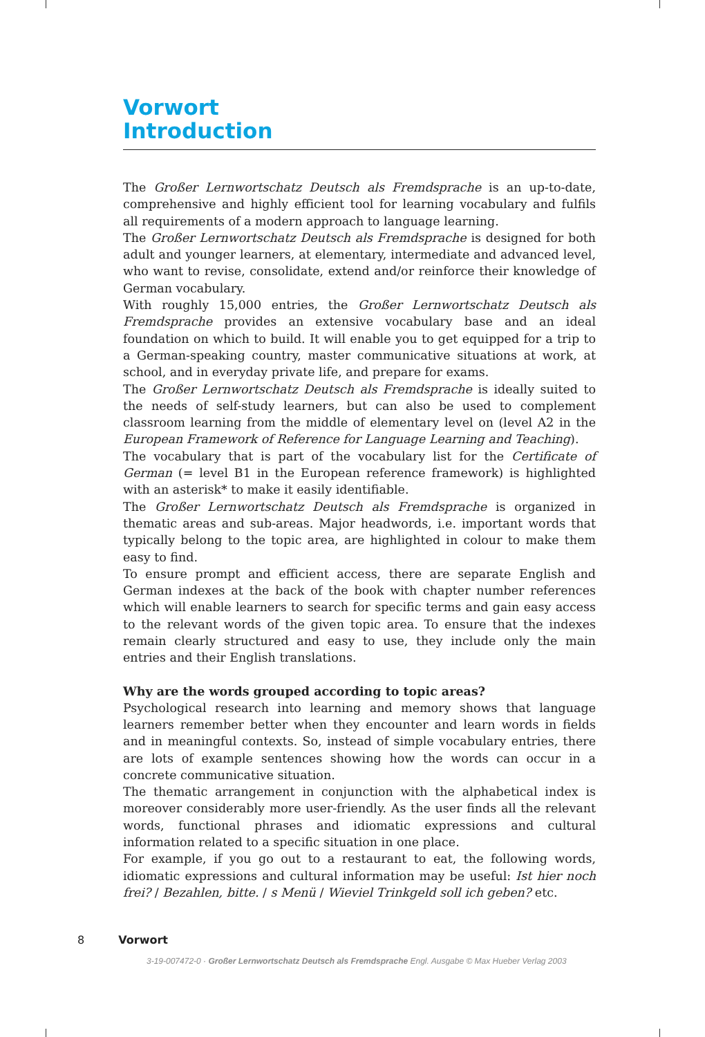Vorwort
Introduction
The Großer Lernwortschatz Deutsch als Fremdsprache is an up-to-date, comprehensive and highly efficient tool for learning vocabulary and fulfils all requirements of a modern approach to language learning.
The Großer Lernwortschatz Deutsch als Fremdsprache is designed for both adult and younger learners, at elementary, intermediate and advanced level, who want to revise, consolidate, extend and/or reinforce their knowledge of German vocabulary.
With roughly 15,000 entries, the Großer Lernwortschatz Deutsch als Fremdsprache provides an extensive vocabulary base and an ideal foundation on which to build. It will enable you to get equipped for a trip to a German-speaking country, master communicative situations at work, at school, and in everyday private life, and prepare for exams.
The Großer Lernwortschatz Deutsch als Fremdsprache is ideally suited to the needs of self-study learners, but can also be used to complement classroom learning from the middle of elementary level on (level A2 in the European Framework of Reference for Language Learning and Teaching).
The vocabulary that is part of the vocabulary list for the Certificate of German (= level B1 in the European reference framework) is highlighted with an asterisk* to make it easily identifiable.
The Großer Lernwortschatz Deutsch als Fremdsprache is organized in thematic areas and sub-areas. Major headwords, i.e. important words that typically belong to the topic area, are highlighted in colour to make them easy to find.
To ensure prompt and efficient access, there are separate English and German indexes at the back of the book with chapter number references which will enable learners to search for specific terms and gain easy access to the relevant words of the given topic area. To ensure that the indexes remain clearly structured and easy to use, they include only the main entries and their English translations.
Why are the words grouped according to topic areas?
Psychological research into learning and memory shows that language learners remember better when they encounter and learn words in fields and in meaningful contexts. So, instead of simple vocabulary entries, there are lots of example sentences showing how the words can occur in a concrete communicative situation.
The thematic arrangement in conjunction with the alphabetical index is moreover considerably more user-friendly. As the user finds all the relevant words, functional phrases and idiomatic expressions and cultural information related to a specific situation in one place.
For example, if you go out to a restaurant to eat, the following words, idiomatic expressions and cultural information may be useful: Ist hier noch frei? / Bezahlen, bitte. / s Menü / Wieviel Trinkgeld soll ich geben? etc.
8 Vorwort
3-19-007472-0 · Großer Lernwortschatz Deutsch als Fremdsprache Engl. Ausgabe © Max Hueber Verlag 2003